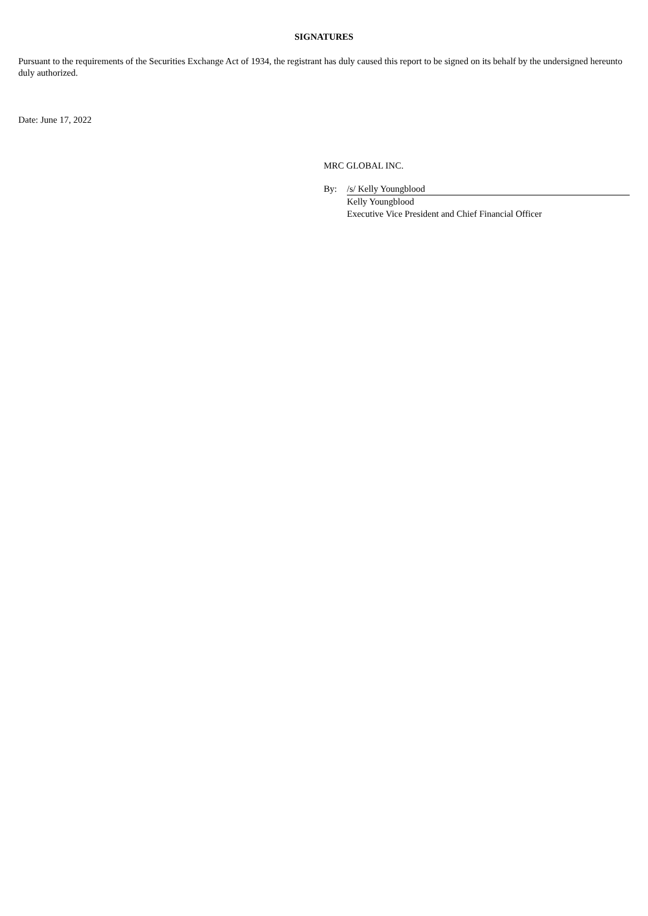SIGNATURES
Pursuant to the requirements of the Securities Exchange Act of 1934, the registrant has duly caused this report to be signed on its behalf by the undersigned hereunto duly authorized.
Date: June 17, 2022
MRC GLOBAL INC.
By: /s/ Kelly Youngblood
Kelly Youngblood
Executive Vice President and Chief Financial Officer